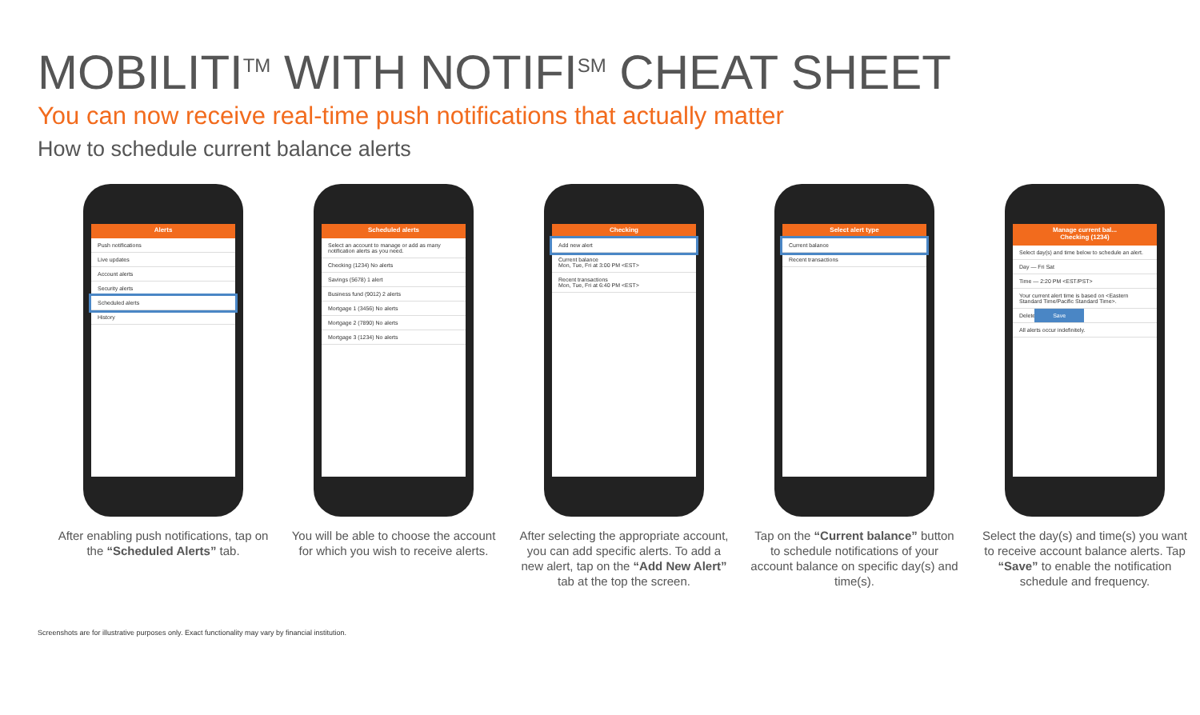MOBILITI<sup>TM</sup> WITH NOTIFI<sup>SM</sup> CHEAT SHEET
You can now receive real-time push notifications that actually matter
How to schedule current balance alerts
Alerts
Push notifications
Live updates
Account alerts
Security alerts
Scheduled alerts
History
After enabling push notifications, tap on the “Scheduled Alerts” tab.
Scheduled alerts
Select an account to manage or add as many notification alerts as you need.
Checking (1234) No alerts
Savings (5678) 1 alert
Business fund (9012) 2 alerts
Mortgage 1 (3456) No alerts
Mortgage 2 (7890) No alerts
Mortgage 3 (1234) No alerts
You will be able to choose the account for which you wish to receive alerts.
Checking
Add new alert
Current balance
Mon, Tue, Fri at 3:00 PM <EST>
Recent transactions
Mon, Tue, Fri at 6:40 PM <EST>
After selecting the appropriate account, you can add specific alerts. To add a new alert, tap on the “Add New Alert” tab at the top the screen.
Select alert type
Current balance
Recent transactions
Tap on the “Current balance” button to schedule notifications of your account balance on specific day(s) and time(s).
Manage current bal...
Checking (1234)
Select day(s) and time below to schedule an alert.
Day — Fri Sat
Time — 2:20 PM <EST/PST>
Your current alert time is based on <Eastern Standard Time/Pacific Standard Time>.
Delete Save
All alerts occur indefinitely.
Select the day(s) and time(s) you want to receive account balance alerts. Tap “Save” to enable the notification schedule and frequency.
Screenshots are for illustrative purposes only. Exact functionality may vary by financial institution.